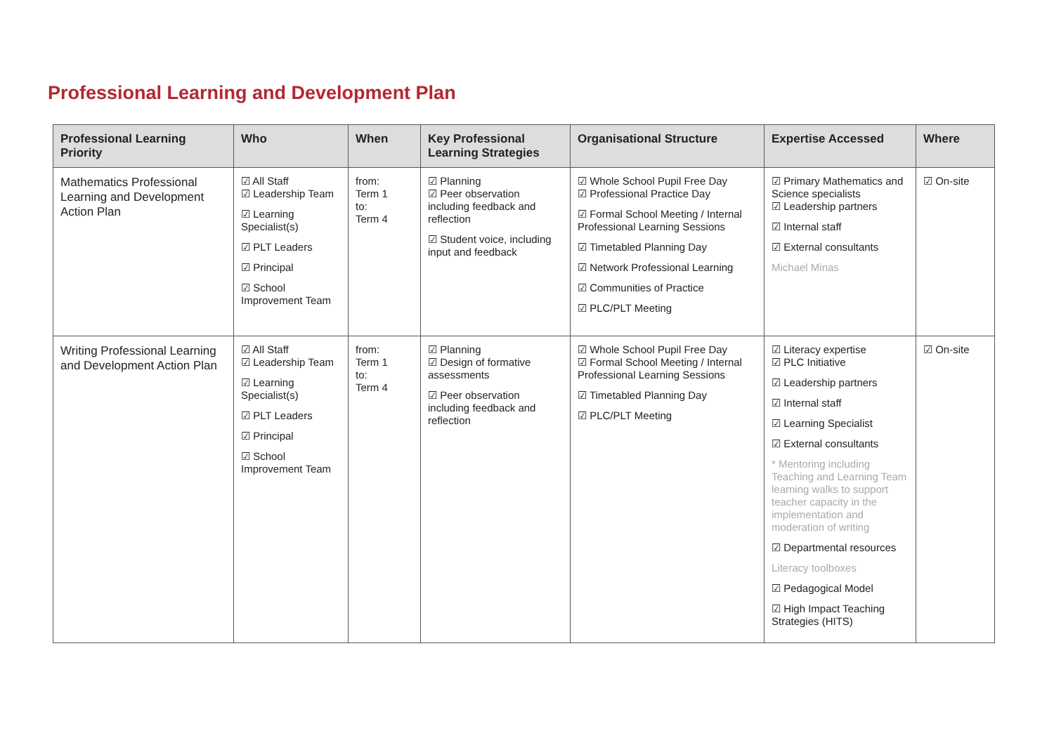Professional Learning and Development Plan
| Professional Learning Priority | Who | When | Key Professional Learning Strategies | Organisational Structure | Expertise Accessed | Where |
| --- | --- | --- | --- | --- | --- | --- |
| Mathematics Professional Learning and Development Action Plan | ☑ All Staff ☑ Leadership Team ☑ Learning Specialist(s) ☑ PLT Leaders ☑ Principal ☑ School Improvement Team | from: Term 1 to: Term 4 | ☑ Planning ☑ Peer observation including feedback and reflection ☑ Student voice, including input and feedback | ☑ Whole School Pupil Free Day ☑ Professional Practice Day ☑ Formal School Meeting / Internal Professional Learning Sessions ☑ Timetabled Planning Day ☑ Network Professional Learning ☑ Communities of Practice ☑ PLC/PLT Meeting | ☑ Primary Mathematics and Science specialists ☑ Leadership partners ☑ Internal staff ☑ External consultants Michael Minas | ☑ On-site |
| Writing Professional Learning and Development Action Plan | ☑ All Staff ☑ Leadership Team ☑ Learning Specialist(s) ☑ PLT Leaders ☑ Principal ☑ School Improvement Team | from: Term 1 to: Term 4 | ☑ Planning ☑ Design of formative assessments ☑ Peer observation including feedback and reflection | ☑ Whole School Pupil Free Day ☑ Formal School Meeting / Internal Professional Learning Sessions ☑ Timetabled Planning Day ☑ PLC/PLT Meeting | ☑ Literacy expertise ☑ PLC Initiative ☑ Leadership partners ☑ Internal staff ☑ Learning Specialist ☑ External consultants * Mentoring including Teaching and Learning Team learning walks to support teacher capacity in the implementation and moderation of writing ☑ Departmental resources Literacy toolboxes ☑ Pedagogical Model ☑ High Impact Teaching Strategies (HITS) | ☑ On-site |